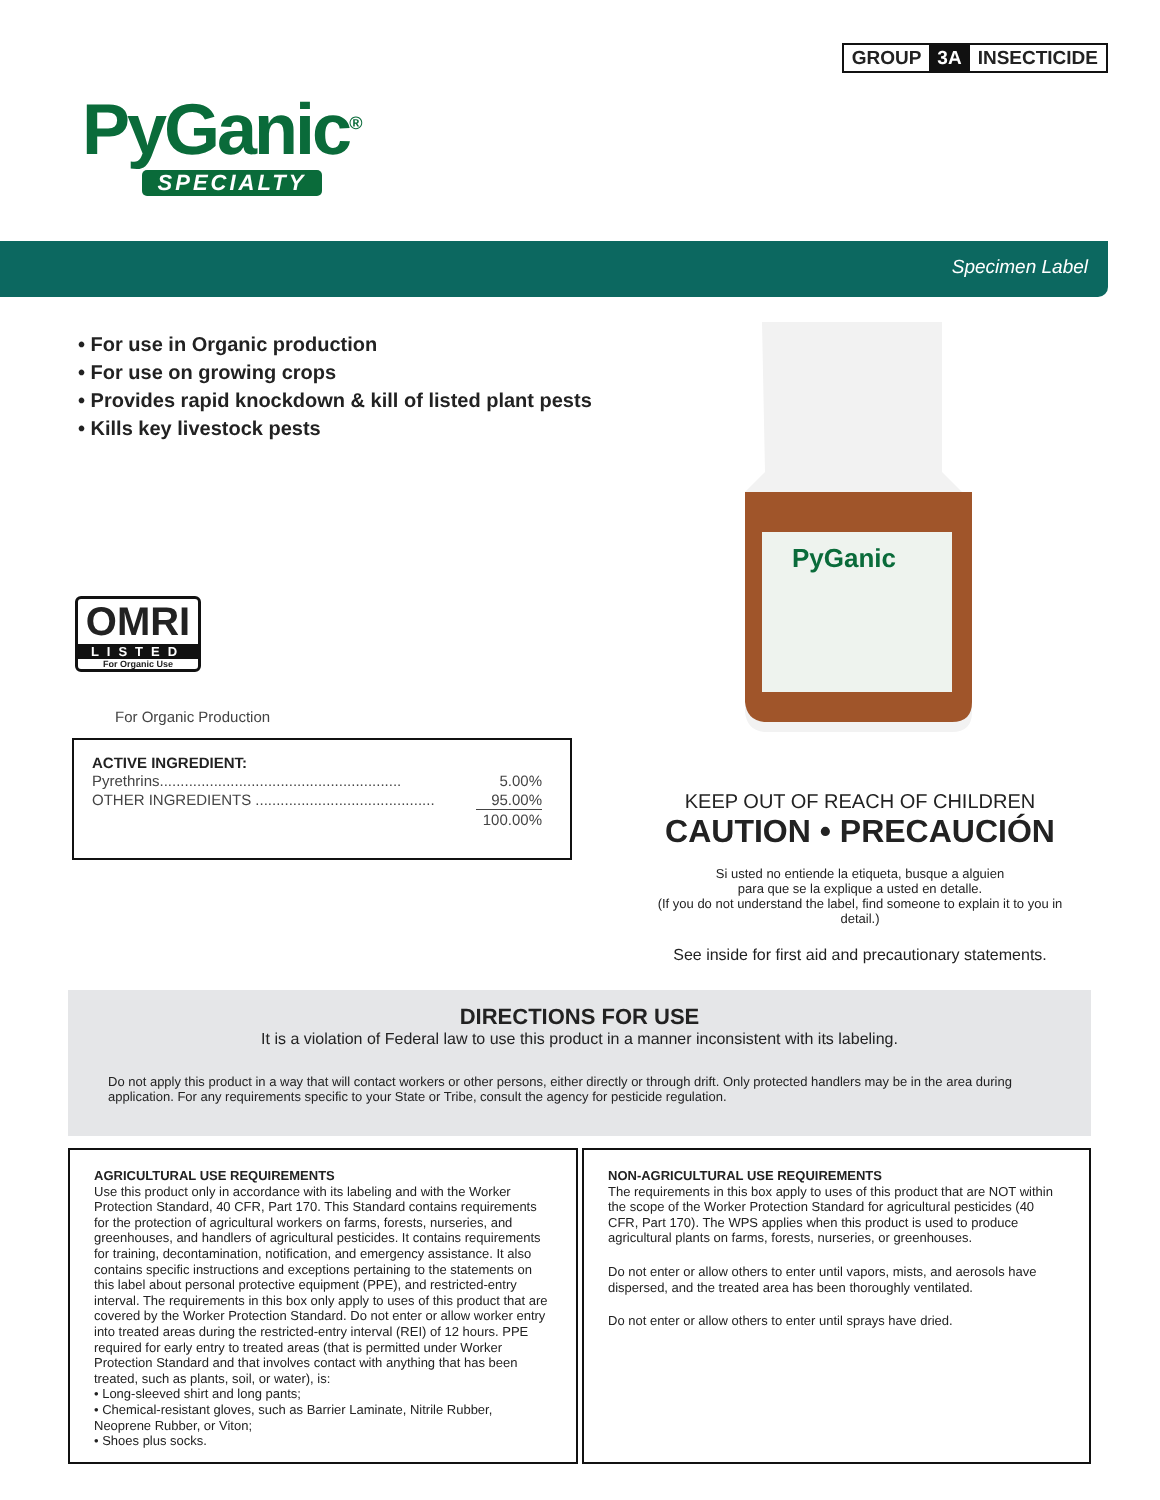GROUP 3A INSECTICIDE
PyGanic<sup>®</sup>
SPECIALTY
Specimen Label
• For use in Organic production
• For use on growing crops
• Provides rapid knockdown & kill of listed plant pests
• Kills key livestock pests
OMRI
LISTED
For Organic Use
For Organic Production
ACTIVE INGREDIENT:
| Pyrethrins.......................................................... | 5.00% |
| OTHER INGREDIENTS ........................................... | 95.00% |
| | 100.00% |
PyGanic
KEEP OUT OF REACH OF CHILDREN
CAUTION • PRECAUCIÓN
Si usted no entiende la etiqueta, busque a alguien
para que se la explique a usted en detalle.
(If you do not understand the label, find someone to explain it to you in detail.)
See inside for first aid and precautionary statements.
DIRECTIONS FOR USE
It is a violation of Federal law to use this product in a manner inconsistent with its labeling.
Do not apply this product in a way that will contact workers or other persons, either directly or through drift. Only protected handlers may be in the area during application. For any requirements specific to your State or Tribe, consult the agency for pesticide regulation.
AGRICULTURAL USE REQUIREMENTS
Use this product only in accordance with its labeling and with the Worker Protection Standard, 40 CFR, Part 170. This Standard contains requirements for the protection of agricultural workers on farms, forests, nurseries, and greenhouses, and handlers of agricultural pesticides. It contains requirements for training, decontamination, notification, and emergency assistance. It also contains specific instructions and exceptions pertaining to the statements on this label about personal protective equipment (PPE), and restricted-entry interval. The requirements in this box only apply to uses of this product that are covered by the Worker Protection Standard. Do not enter or allow worker entry into treated areas during the restricted-entry interval (REI) of 12 hours. PPE required for early entry to treated areas (that is permitted under Worker Protection Standard and that involves contact with anything that has been treated, such as plants, soil, or water), is:
• Long-sleeved shirt and long pants;
• Chemical-resistant gloves, such as Barrier Laminate, Nitrile Rubber, Neoprene Rubber, or Viton;
• Shoes plus socks.
NON-AGRICULTURAL USE REQUIREMENTS
The requirements in this box apply to uses of this product that are NOT within the scope of the Worker Protection Standard for agricultural pesticides (40 CFR, Part 170). The WPS applies when this product is used to produce agricultural plants on farms, forests, nurseries, or greenhouses.
Do not enter or allow others to enter until vapors, mists, and aerosols have dispersed, and the treated area has been thoroughly ventilated.
Do not enter or allow others to enter until sprays have dried.